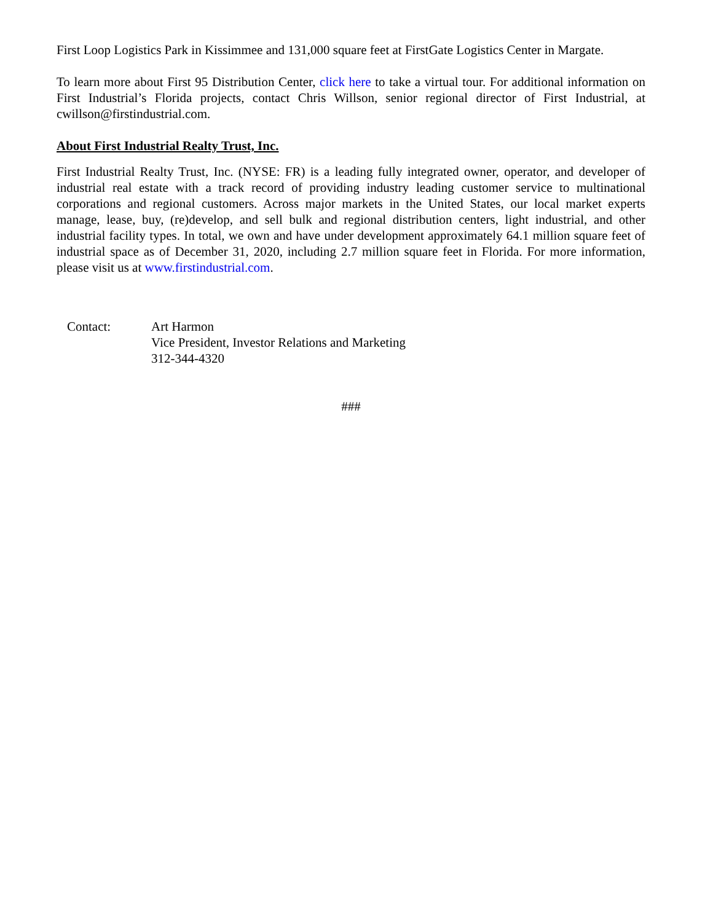First Loop Logistics Park in Kissimmee and 131,000 square feet at FirstGate Logistics Center in Margate.
To learn more about First 95 Distribution Center, click here to take a virtual tour. For additional information on First Industrial’s Florida projects, contact Chris Willson, senior regional director of First Industrial, at cwillson@firstindustrial.com.
About First Industrial Realty Trust, Inc.
First Industrial Realty Trust, Inc. (NYSE: FR) is a leading fully integrated owner, operator, and developer of industrial real estate with a track record of providing industry leading customer service to multinational corporations and regional customers. Across major markets in the United States, our local market experts manage, lease, buy, (re)develop, and sell bulk and regional distribution centers, light industrial, and other industrial facility types. In total, we own and have under development approximately 64.1 million square feet of industrial space as of December 31, 2020, including 2.7 million square feet in Florida. For more information, please visit us at www.firstindustrial.com.
Contact: Art Harmon
Vice President, Investor Relations and Marketing
312-344-4320
###